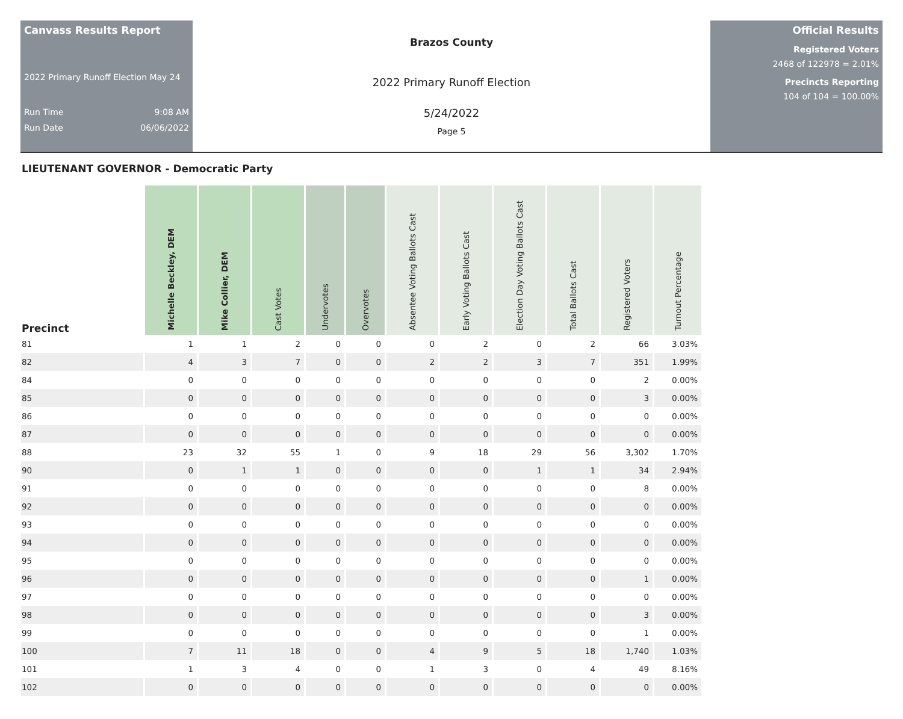Canvass Results Report
2022 Primary Runoff Election May 24
Run Time 9:08 AM
Run Date 06/06/2022
Brazos County
2022 Primary Runoff Election
5/24/2022
Page 5
Official Results
Registered Voters
2468 of 122978 = 2.01%
Precincts Reporting
104 of 104 = 100.00%
LIEUTENANT GOVERNOR - Democratic Party
| Precinct | Michelle Beckley, DEM | Mike Collier, DEM | Cast Votes | Undervotes | Overvotes | Absentee Voting Ballots Cast | Early Voting Ballots Cast | Election Day Voting Ballots Cast | Total Ballots Cast | Registered Voters | Turnout Percentage |
| --- | --- | --- | --- | --- | --- | --- | --- | --- | --- | --- | --- |
| 81 | 1 | 1 | 2 | 0 | 0 | 0 | 2 | 0 | 2 | 66 | 3.03% |
| 82 | 4 | 3 | 7 | 0 | 0 | 2 | 2 | 3 | 7 | 351 | 1.99% |
| 84 | 0 | 0 | 0 | 0 | 0 | 0 | 0 | 0 | 0 | 2 | 0.00% |
| 85 | 0 | 0 | 0 | 0 | 0 | 0 | 0 | 0 | 0 | 3 | 0.00% |
| 86 | 0 | 0 | 0 | 0 | 0 | 0 | 0 | 0 | 0 | 0 | 0.00% |
| 87 | 0 | 0 | 0 | 0 | 0 | 0 | 0 | 0 | 0 | 0 | 0.00% |
| 88 | 23 | 32 | 55 | 1 | 0 | 9 | 18 | 29 | 56 | 3,302 | 1.70% |
| 90 | 0 | 1 | 1 | 0 | 0 | 0 | 0 | 1 | 1 | 34 | 2.94% |
| 91 | 0 | 0 | 0 | 0 | 0 | 0 | 0 | 0 | 0 | 8 | 0.00% |
| 92 | 0 | 0 | 0 | 0 | 0 | 0 | 0 | 0 | 0 | 0 | 0.00% |
| 93 | 0 | 0 | 0 | 0 | 0 | 0 | 0 | 0 | 0 | 0 | 0.00% |
| 94 | 0 | 0 | 0 | 0 | 0 | 0 | 0 | 0 | 0 | 0 | 0.00% |
| 95 | 0 | 0 | 0 | 0 | 0 | 0 | 0 | 0 | 0 | 0 | 0.00% |
| 96 | 0 | 0 | 0 | 0 | 0 | 0 | 0 | 0 | 0 | 1 | 0.00% |
| 97 | 0 | 0 | 0 | 0 | 0 | 0 | 0 | 0 | 0 | 0 | 0.00% |
| 98 | 0 | 0 | 0 | 0 | 0 | 0 | 0 | 0 | 0 | 3 | 0.00% |
| 99 | 0 | 0 | 0 | 0 | 0 | 0 | 0 | 0 | 0 | 1 | 0.00% |
| 100 | 7 | 11 | 18 | 0 | 0 | 4 | 9 | 5 | 18 | 1,740 | 1.03% |
| 101 | 1 | 3 | 4 | 0 | 0 | 1 | 3 | 0 | 4 | 49 | 8.16% |
| 102 | 0 | 0 | 0 | 0 | 0 | 0 | 0 | 0 | 0 | 0 | 0.00% |